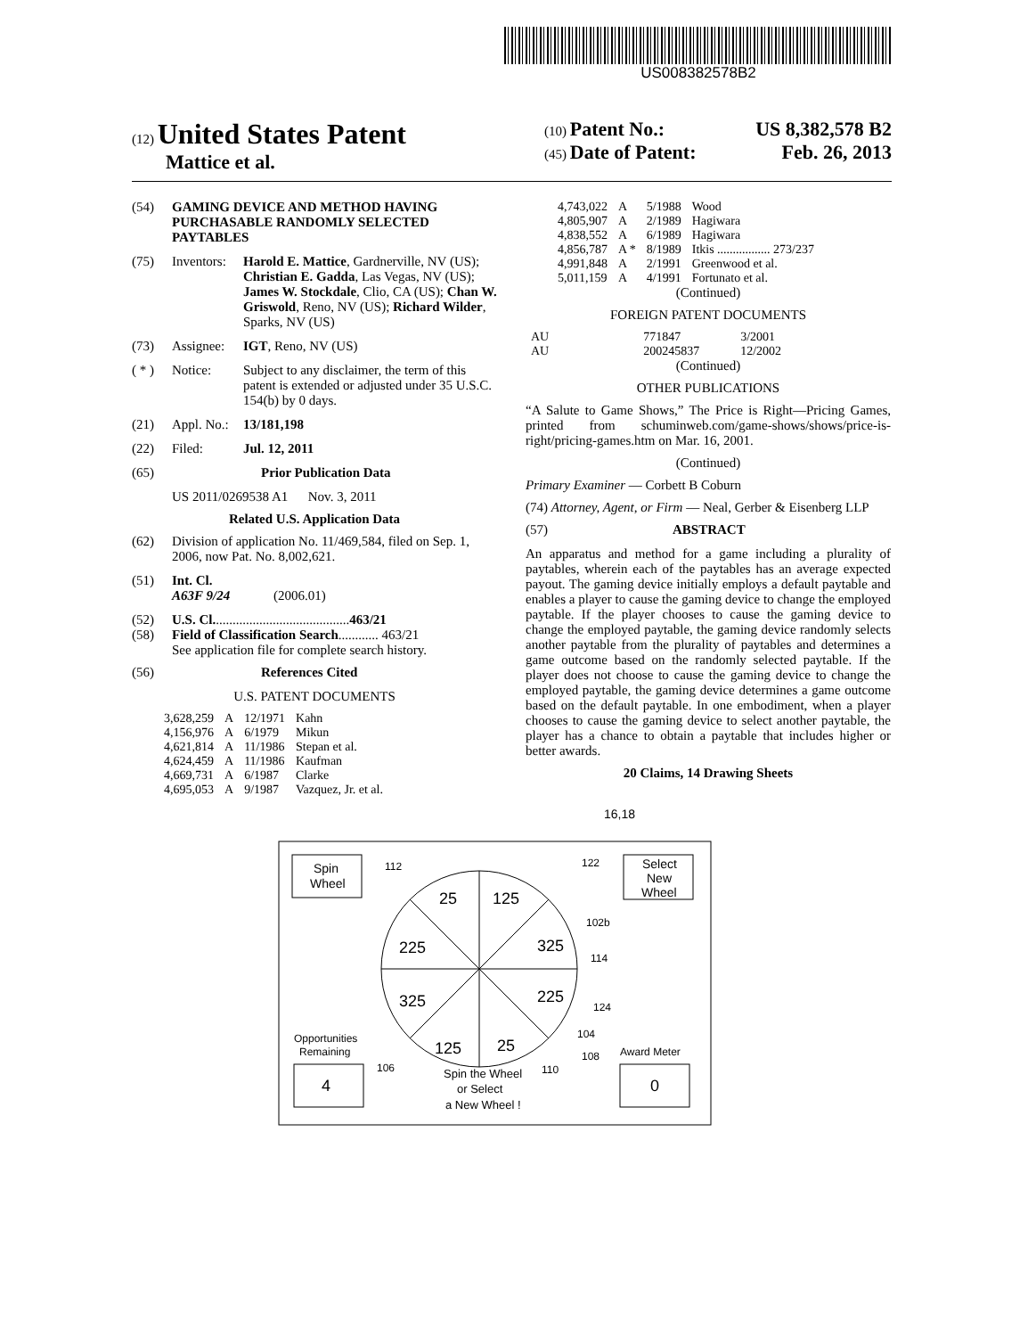US008382578B2
(12) United States Patent
Mattice et al.
(10) Patent No.: US 8,382,578 B2
(45) Date of Patent: Feb. 26, 2013
(54) GAMING DEVICE AND METHOD HAVING PURCHASABLE RANDOMLY SELECTED PAYTABLES
(75) Inventors: Harold E. Mattice, Gardnerville, NV (US); Christian E. Gadda, Las Vegas, NV (US); James W. Stockdale, Clio, CA (US); Chan W. Griswold, Reno, NV (US); Richard Wilder, Sparks, NV (US)
(73) Assignee: IGT, Reno, NV (US)
( * ) Notice: Subject to any disclaimer, the term of this patent is extended or adjusted under 35 U.S.C. 154(b) by 0 days.
(21) Appl. No.: 13/181,198
(22) Filed: Jul. 12, 2011
(65) Prior Publication Data
US 2011/0269538 A1 Nov. 3, 2011
Related U.S. Application Data
(62) Division of application No. 11/469,584, filed on Sep. 1, 2006, now Pat. No. 8,002,621.
(51) Int. Cl.
A63F 9/24 (2006.01)
(52) U.S. Cl. ........................................ 463/21
(58) Field of Classification Search ............ 463/21
See application file for complete search history.
(56) References Cited
U.S. PATENT DOCUMENTS
| 3,628,259 | A | 12/1971 | Kahn |
| 4,156,976 | A | 6/1979 | Mikun |
| 4,621,814 | A | 11/1986 | Stepan et al. |
| 4,624,459 | A | 11/1986 | Kaufman |
| 4,669,731 | A | 6/1987 | Clarke |
| 4,695,053 | A | 9/1987 | Vazquez, Jr. et al. |
| 4,743,022 | A | 5/1988 | Wood |
| 4,805,907 | A | 2/1989 | Hagiwara |
| 4,838,552 | A | 6/1989 | Hagiwara |
| 4,856,787 | A * | 8/1989 | Itkis ................. 273/237 |
| 4,991,848 | A | 2/1991 | Greenwood et al. |
| 5,011,159 | A | 4/1991 | Fortunato et al. |
(Continued)
FOREIGN PATENT DOCUMENTS
| AU | 771847 | 3/2001 |
| AU | 200245837 | 12/2002 |
(Continued)
OTHER PUBLICATIONS
“A Salute to Game Shows,” The Price is Right—Pricing Games, printed from schuminweb.com/game-shows/shows/price-is-right/pricing-games.htm on Mar. 16, 2001.
(Continued)
Primary Examiner — Corbett B Coburn
(74) Attorney, Agent, or Firm — Neal, Gerber & Eisenberg LLP
(57) ABSTRACT
An apparatus and method for a game including a plurality of paytables, wherein each of the paytables has an average expected payout. The gaming device initially employs a default paytable and enables a player to cause the gaming device to change the employed paytable. If the player chooses to cause the gaming device to change the employed paytable, the gaming device randomly selects another paytable from the plurality of paytables and determines a game outcome based on the randomly selected paytable. If the player does not choose to cause the gaming device to change the employed paytable, the gaming device determines a game outcome based on the default paytable. In one embodiment, when a player chooses to cause the gaming device to select another paytable, the player has a chance to obtain a paytable that includes higher or better awards.
20 Claims, 14 Drawing Sheets
16,18
Spin
Wheel
112
122
Select
New
Wheel
25
125
225
325
325
225
125
25
102b
114
124
104
Opportunities
Remaining
4
106
Spin the Wheel
or Select
a New Wheel !
110
108
Award Meter
0